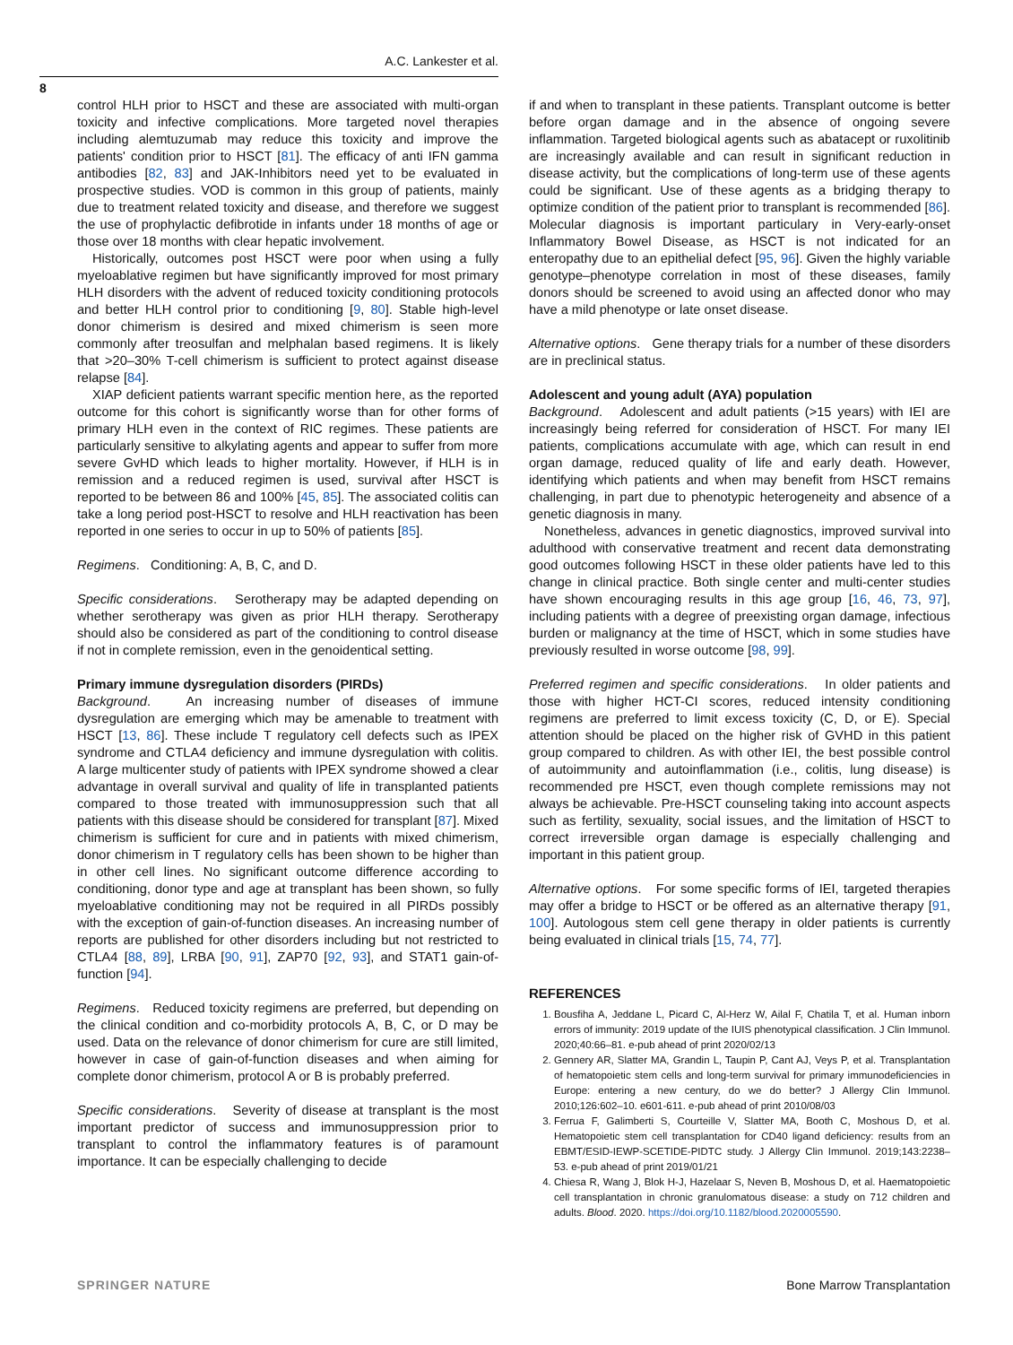A.C. Lankester et al.
8
control HLH prior to HSCT and these are associated with multi-organ toxicity and infective complications. More targeted novel therapies including alemtuzumab may reduce this toxicity and improve the patients' condition prior to HSCT [81]. The efficacy of anti IFN gamma antibodies [82, 83] and JAK-Inhibitors need yet to be evaluated in prospective studies. VOD is common in this group of patients, mainly due to treatment related toxicity and disease, and therefore we suggest the use of prophylactic defibrotide in infants under 18 months of age or those over 18 months with clear hepatic involvement.
Historically, outcomes post HSCT were poor when using a fully myeloablative regimen but have significantly improved for most primary HLH disorders with the advent of reduced toxicity conditioning protocols and better HLH control prior to conditioning [9, 80]. Stable high-level donor chimerism is desired and mixed chimerism is seen more commonly after treosulfan and melphalan based regimens. It is likely that >20–30% T-cell chimerism is sufficient to protect against disease relapse [84].
XIAP deficient patients warrant specific mention here, as the reported outcome for this cohort is significantly worse than for other forms of primary HLH even in the context of RIC regimes. These patients are particularly sensitive to alkylating agents and appear to suffer from more severe GvHD which leads to higher mortality. However, if HLH is in remission and a reduced regimen is used, survival after HSCT is reported to be between 86 and 100% [45, 85]. The associated colitis can take a long period post-HSCT to resolve and HLH reactivation has been reported in one series to occur in up to 50% of patients [85].
Regimens. Conditioning: A, B, C, and D.
Specific considerations. Serotherapy may be adapted depending on whether serotherapy was given as prior HLH therapy. Serotherapy should also be considered as part of the conditioning to control disease if not in complete remission, even in the genoidentical setting.
Primary immune dysregulation disorders (PIRDs)
Background. An increasing number of diseases of immune dysregulation are emerging which may be amenable to treatment with HSCT [13, 86]. These include T regulatory cell defects such as IPEX syndrome and CTLA4 deficiency and immune dysregulation with colitis. A large multicenter study of patients with IPEX syndrome showed a clear advantage in overall survival and quality of life in transplanted patients compared to those treated with immunosuppression such that all patients with this disease should be considered for transplant [87]. Mixed chimerism is sufficient for cure and in patients with mixed chimerism, donor chimerism in T regulatory cells has been shown to be higher than in other cell lines. No significant outcome difference according to conditioning, donor type and age at transplant has been shown, so fully myeloablative conditioning may not be required in all PIRDs possibly with the exception of gain-of-function diseases. An increasing number of reports are published for other disorders including but not restricted to CTLA4 [88, 89], LRBA [90, 91], ZAP70 [92, 93], and STAT1 gain-of-function [94].
Regimens. Reduced toxicity regimens are preferred, but depending on the clinical condition and co-morbidity protocols A, B, C, or D may be used. Data on the relevance of donor chimerism for cure are still limited, however in case of gain-of-function diseases and when aiming for complete donor chimerism, protocol A or B is probably preferred.
Specific considerations. Severity of disease at transplant is the most important predictor of success and immunosuppression prior to transplant to control the inflammatory features is of paramount importance. It can be especially challenging to decide
if and when to transplant in these patients. Transplant outcome is better before organ damage and in the absence of ongoing severe inflammation. Targeted biological agents such as abatacept or ruxolitinib are increasingly available and can result in significant reduction in disease activity, but the complications of long-term use of these agents could be significant. Use of these agents as a bridging therapy to optimize condition of the patient prior to transplant is recommended [86]. Molecular diagnosis is important particulary in Very-early-onset Inflammatory Bowel Disease, as HSCT is not indicated for an enteropathy due to an epithelial defect [95, 96]. Given the highly variable genotype–phenotype correlation in most of these diseases, family donors should be screened to avoid using an affected donor who may have a mild phenotype or late onset disease.
Alternative options. Gene therapy trials for a number of these disorders are in preclinical status.
Adolescent and young adult (AYA) population
Background. Adolescent and adult patients (>15 years) with IEI are increasingly being referred for consideration of HSCT. For many IEI patients, complications accumulate with age, which can result in end organ damage, reduced quality of life and early death. However, identifying which patients and when may benefit from HSCT remains challenging, in part due to phenotypic heterogeneity and absence of a genetic diagnosis in many.
Nonetheless, advances in genetic diagnostics, improved survival into adulthood with conservative treatment and recent data demonstrating good outcomes following HSCT in these older patients have led to this change in clinical practice. Both single center and multi-center studies have shown encouraging results in this age group [16, 46, 73, 97], including patients with a degree of preexisting organ damage, infectious burden or malignancy at the time of HSCT, which in some studies have previously resulted in worse outcome [98, 99].
Preferred regimen and specific considerations. In older patients and those with higher HCT-CI scores, reduced intensity conditioning regimens are preferred to limit excess toxicity (C, D, or E). Special attention should be placed on the higher risk of GVHD in this patient group compared to children. As with other IEI, the best possible control of autoimmunity and autoinflammation (i.e., colitis, lung disease) is recommended pre HSCT, even though complete remissions may not always be achievable. Pre-HSCT counseling taking into account aspects such as fertility, sexuality, social issues, and the limitation of HSCT to correct irreversible organ damage is especially challenging and important in this patient group.
Alternative options. For some specific forms of IEI, targeted therapies may offer a bridge to HSCT or be offered as an alternative therapy [91, 100]. Autologous stem cell gene therapy in older patients is currently being evaluated in clinical trials [15, 74, 77].
REFERENCES
1. Bousfiha A, Jeddane L, Picard C, Al-Herz W, Ailal F, Chatila T, et al. Human inborn errors of immunity: 2019 update of the IUIS phenotypical classification. J Clin Immunol. 2020;40:66–81. e-pub ahead of print 2020/02/13
2. Gennery AR, Slatter MA, Grandin L, Taupin P, Cant AJ, Veys P, et al. Transplantation of hematopoietic stem cells and long-term survival for primary immunodeficiencies in Europe: entering a new century, do we do better? J Allergy Clin Immunol. 2010;126:602–10. e601-611. e-pub ahead of print 2010/08/03
3. Ferrua F, Galimberti S, Courteille V, Slatter MA, Booth C, Moshous D, et al. Hematopoietic stem cell transplantation for CD40 ligand deficiency: results from an EBMT/ESID-IEWP-SCETIDE-PIDTC study. J Allergy Clin Immunol. 2019;143:2238–53. e-pub ahead of print 2019/01/21
4. Chiesa R, Wang J, Blok H-J, Hazelaar S, Neven B, Moshous D, et al. Haematopoietic cell transplantation in chronic granulomatous disease: a study on 712 children and adults. Blood. 2020. https://doi.org/10.1182/blood.2020005590.
SPRINGER NATURE Bone Marrow Transplantation